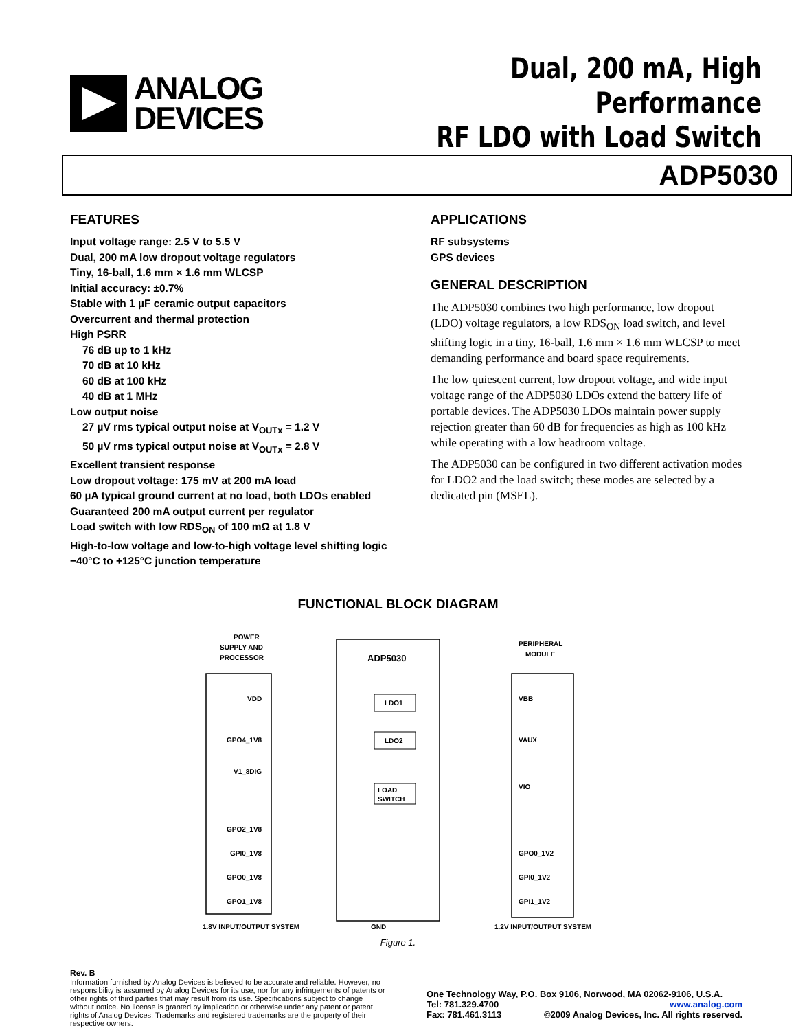ANALOG
DEVICES
Dual, 200 mA, High Performance
RF LDO with Load Switch
ADP5030
FEATURES
Input voltage range: 2.5 V to 5.5 V
Dual, 200 mA low dropout voltage regulators
Tiny, 16-ball, 1.6 mm × 1.6 mm WLCSP
Initial accuracy: ±0.7%
Stable with 1 µF ceramic output capacitors
Overcurrent and thermal protection
High PSRR
76 dB up to 1 kHz
70 dB at 10 kHz
60 dB at 100 kHz
40 dB at 1 MHz
Low output noise
27 µV rms typical output noise at V<sub>OUTx</sub> = 1.2 V
50 µV rms typical output noise at V<sub>OUTx</sub> = 2.8 V
Excellent transient response
Low dropout voltage: 175 mV at 200 mA load
60 µA typical ground current at no load, both LDOs enabled
Guaranteed 200 mA output current per regulator
Load switch with low RDS<sub>ON</sub> of 100 mΩ at 1.8 V
High-to-low voltage and low-to-high voltage level shifting logic
−40°C to +125°C junction temperature
APPLICATIONS
RF subsystems
GPS devices
GENERAL DESCRIPTION
The ADP5030 combines two high performance, low dropout (LDO) voltage regulators, a low RDS<sub>ON</sub> load switch, and level shifting logic in a tiny, 16-ball, 1.6 mm × 1.6 mm WLCSP to meet demanding performance and board space requirements.
The low quiescent current, low dropout voltage, and wide input voltage range of the ADP5030 LDOs extend the battery life of portable devices. The ADP5030 LDOs maintain power supply rejection greater than 60 dB for frequencies as high as 100 kHz while operating with a low headroom voltage.
The ADP5030 can be configured in two different activation modes for LDO2 and the load switch; these modes are selected by a dedicated pin (MSEL).
FUNCTIONAL BLOCK DIAGRAM
POWER
SUPPLY AND
PROCESSOR
ADP5030
LDO1
LDO2
LOAD
SWITCH
VDD
GPO4_1V8
V1_8DIG
GPO2_1V8
GPI0_1V8
GPO0_1V8
GPO1_1V8
VBB
VAUX
VIO
GPO0_1V2
GPI0_1V2
GPI1_1V2
PERIPHERAL
MODULE
1.8V INPUT/OUTPUT SYSTEM
GND
1.2V INPUT/OUTPUT SYSTEM
Figure 1.
Rev. B
Information furnished by Analog Devices is believed to be accurate and reliable. However, no responsibility is assumed by Analog Devices for its use, nor for any infringements of patents or other rights of third parties that may result from its use. Specifications subject to change without notice. No license is granted by implication or otherwise under any patent or patent rights of Analog Devices. Trademarks and registered trademarks are the property of their respective owners.
One Technology Way, P.O. Box 9106, Norwood, MA 02062-9106, U.S.A.
Tel: 781.329.4700 www.analog.com
Fax: 781.461.3113 ©2009 Analog Devices, Inc. All rights reserved.